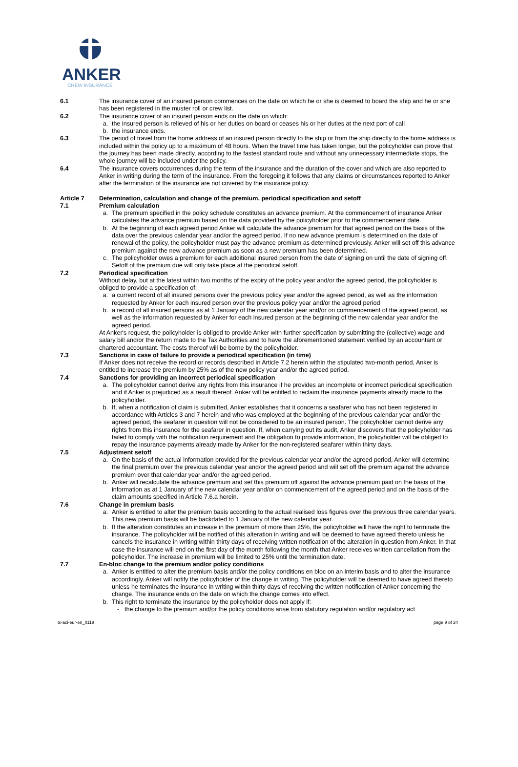ANKER
CREW INSURANCE
6.1 The insurance cover of an insured person commences on the date on which he or she is deemed to board the ship and he or she has been registered in the muster roll or crew list.
6.2 The insurance cover of an insured person ends on the date on which:
a. the insured person is relieved of his or her duties on board or ceases his or her duties at the next port of call
b. the insurance ends.
6.3 The period of travel from the home address of an insured person directly to the ship or from the ship directly to the home address is included within the policy up to a maximum of 48 hours. When the travel time has taken longer, but the policyholder can prove that the journey has been made directly, according to the fastest standard route and without any unnecessary intermediate stops, the whole journey will be included under the policy.
6.4 The insurance covers occurrences during the term of the insurance and the duration of the cover and which are also reported to Anker in writing during the term of the insurance. From the foregoing it follows that any claims or circumstances reported to Anker after the termination of the insurance are not covered by the insurance policy.
Article 7 Determination, calculation and change of the premium, periodical specification and setoff
7.1 Premium calculation
a. The premium specified in the policy schedule constitutes an advance premium. At the commencement of insurance Anker calculates the advance premium based on the data provided by the policyholder prior to the commencement date.
b. At the beginning of each agreed period Anker will calculate the advance premium for that agreed period on the basis of the data over the previous calendar year and/or the agreed period. If no new advance premium is determined on the date of renewal of the policy, the policyholder must pay the advance premium as determined previously. Anker will set off this advance premium against the new advance premium as soon as a new premium has been determined.
c. The policyholder owes a premium for each additional insured person from the date of signing on until the date of signing off. Setoff of the premium due will only take place at the periodical setoff.
7.2 Periodical specification
Without delay, but at the latest within two months of the expiry of the policy year and/or the agreed period, the policyholder is obliged to provide a specification of:
a. a current record of all insured persons over the previous policy year and/or the agreed period, as well as the information requested by Anker for each insured person over the previous policy year and/or the agreed period
b. a record of all insured persons as at 1 January of the new calendar year and/or on commencement of the agreed period, as well as the information requested by Anker for each insured person at the beginning of the new calendar year and/or the agreed period.
At Anker's request, the policyholder is obliged to provide Anker with further specification by submitting the (collective) wage and salary bill and/or the return made to the Tax Authorities and to have the aforementioned statement verified by an accountant or chartered accountant. The costs thereof will be borne by the policyholder.
7.3 Sanctions in case of failure to provide a periodical specification (in time)
If Anker does not receive the record or records described in Article 7.2 herein within the stipulated two-month period, Anker is entitled to increase the premium by 25% as of the new policy year and/or the agreed period.
7.4 Sanctions for providing an incorrect periodical specification
a. The policyholder cannot derive any rights from this insurance if he provides an incomplete or incorrect periodical specification and if Anker is prejudiced as a result thereof. Anker will be entitled to reclaim the insurance payments already made to the policyholder.
b. If, when a notification of claim is submitted, Anker establishes that it concerns a seafarer who has not been registered in accordance with Articles 3 and 7 herein and who was employed at the beginning of the previous calendar year and/or the agreed period, the seafarer in question will not be considered to be an insured person. The policyholder cannot derive any rights from this insurance for the seafarer in question. If, when carrying out its audit, Anker discovers that the policyholder has failed to comply with the notification requirement and the obligation to provide information, the policyholder will be obliged to repay the insurance payments already made by Anker for the non-registered seafarer within thirty days.
7.5 Adjustment setoff
a. On the basis of the actual information provided for the previous calendar year and/or the agreed period, Anker will determine the final premium over the previous calendar year and/or the agreed period and will set off the premium against the advance premium over that calendar year and/or the agreed period.
b. Anker will recalculate the advance premium and set this premium off against the advance premium paid on the basis of the information as at 1 January of the new calendar year and/or on commencement of the agreed period and on the basis of the claim amounts specified in Article 7.6.a herein.
7.6 Change in premium basis
a. Anker is entitled to alter the premium basis according to the actual realised loss figures over the previous three calendar years. This new premium basis will be backdated to 1 January of the new calendar year.
b. If the alteration constitutes an increase in the premium of more than 25%, the policyholder will have the right to terminate the insurance. The policyholder will be notified of this alteration in writing and will be deemed to have agreed thereto unless he cancels the insurance in writing within thirty days of receiving written notification of the alteration in question from Anker. In that case the insurance will end on the first day of the month following the month that Anker receives written cancellation from the policyholder. The increase in premium will be limited to 25% until the termination date.
7.7 En-bloc change to the premium and/or policy conditions
a. Anker is entitled to alter the premium basis and/or the policy conditions en bloc on an interim basis and to alter the insurance accordingly. Anker will notify the policyholder of the change in writing. The policyholder will be deemed to have agreed thereto unless he terminates the insurance in writing within thirty days of receiving the written notification of Anker concerning the change. The insurance ends on the date on which the change comes into effect.
b. This right to terminate the insurance by the policyholder does not apply if:
- the change to the premium and/or the policy conditions arise from statutory regulation and/or regulatory act
tc-aci-eur-en_0119 page 9 of 24